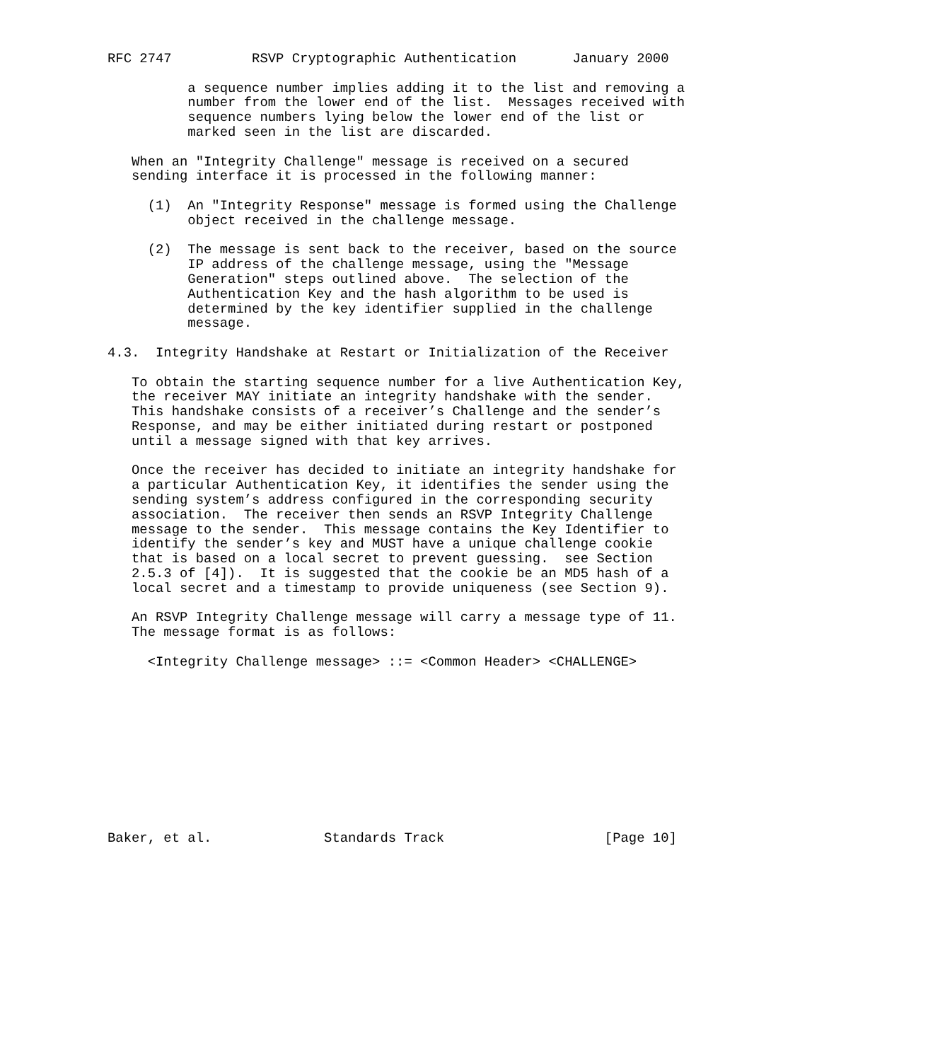RFC 2747          RSVP Cryptographic Authentication       January 2000

          a sequence number implies adding it to the list and removing a
          number from the lower end of the list.  Messages received with
          sequence numbers lying below the lower end of the list or
          marked seen in the list are discarded.

   When an "Integrity Challenge" message is received on a secured
   sending interface it is processed in the following manner:

     (1)  An "Integrity Response" message is formed using the Challenge
          object received in the challenge message.

     (2)  The message is sent back to the receiver, based on the source
          IP address of the challenge message, using the "Message
          Generation" steps outlined above.  The selection of the
          Authentication Key and the hash algorithm to be used is
          determined by the key identifier supplied in the challenge
          message.

4.3.  Integrity Handshake at Restart or Initialization of the Receiver

   To obtain the starting sequence number for a live Authentication Key,
   the receiver MAY initiate an integrity handshake with the sender.
   This handshake consists of a receiver’s Challenge and the sender’s
   Response, and may be either initiated during restart or postponed
   until a message signed with that key arrives.

   Once the receiver has decided to initiate an integrity handshake for
   a particular Authentication Key, it identifies the sender using the
   sending system’s address configured in the corresponding security
   association.  The receiver then sends an RSVP Integrity Challenge
   message to the sender.  This message contains the Key Identifier to
   identify the sender’s key and MUST have a unique challenge cookie
   that is based on a local secret to prevent guessing.  see Section
   2.5.3 of [4]).  It is suggested that the cookie be an MD5 hash of a
   local secret and a timestamp to provide uniqueness (see Section 9).

   An RSVP Integrity Challenge message will carry a message type of 11.
   The message format is as follows:

     <Integrity Challenge message> ::= <Common Header> <CHALLENGE>











Baker, et al.              Standards Track                    [Page 10]